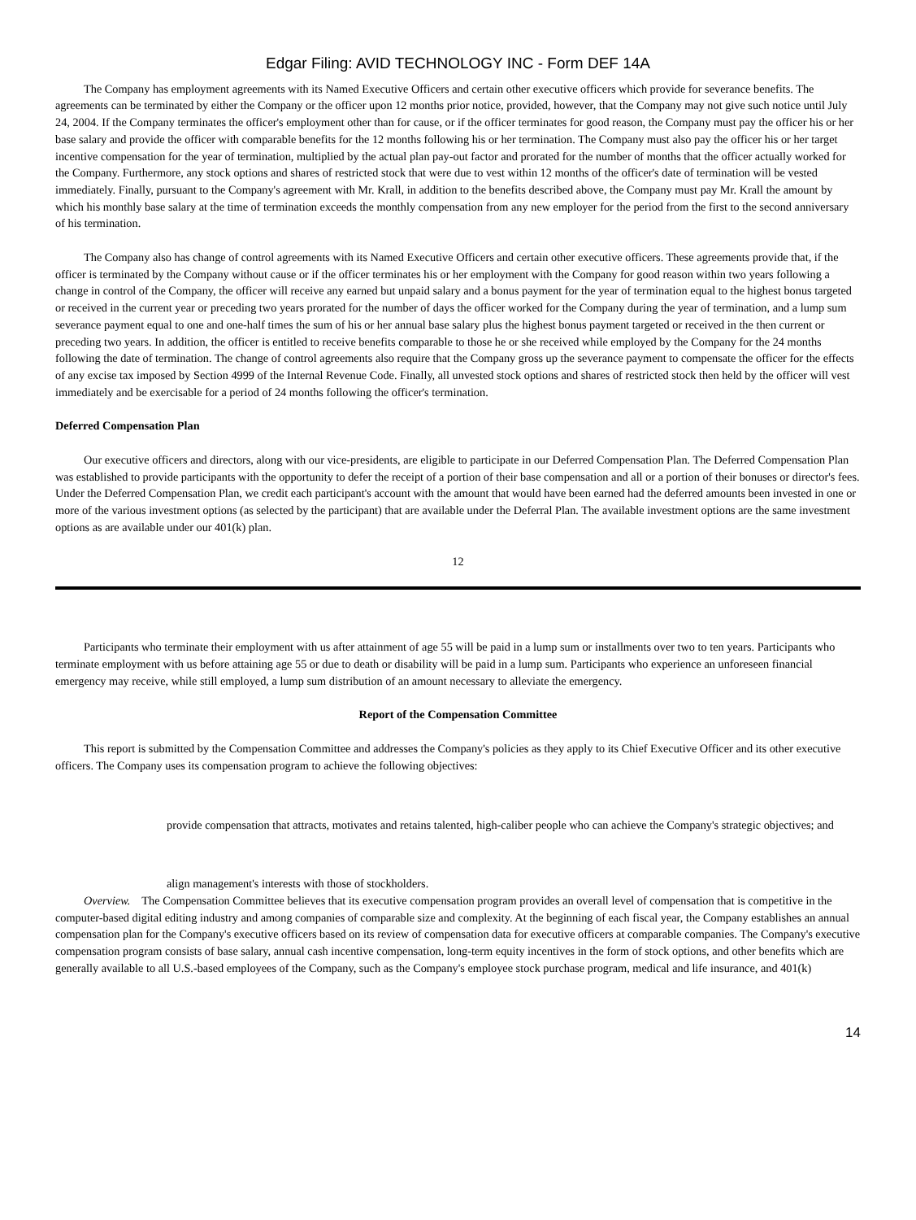Edgar Filing: AVID TECHNOLOGY INC - Form DEF 14A
The Company has employment agreements with its Named Executive Officers and certain other executive officers which provide for severance benefits. The agreements can be terminated by either the Company or the officer upon 12 months prior notice, provided, however, that the Company may not give such notice until July 24, 2004. If the Company terminates the officer's employment other than for cause, or if the officer terminates for good reason, the Company must pay the officer his or her base salary and provide the officer with comparable benefits for the 12 months following his or her termination. The Company must also pay the officer his or her target incentive compensation for the year of termination, multiplied by the actual plan pay-out factor and prorated for the number of months that the officer actually worked for the Company. Furthermore, any stock options and shares of restricted stock that were due to vest within 12 months of the officer's date of termination will be vested immediately. Finally, pursuant to the Company's agreement with Mr. Krall, in addition to the benefits described above, the Company must pay Mr. Krall the amount by which his monthly base salary at the time of termination exceeds the monthly compensation from any new employer for the period from the first to the second anniversary of his termination.
The Company also has change of control agreements with its Named Executive Officers and certain other executive officers. These agreements provide that, if the officer is terminated by the Company without cause or if the officer terminates his or her employment with the Company for good reason within two years following a change in control of the Company, the officer will receive any earned but unpaid salary and a bonus payment for the year of termination equal to the highest bonus targeted or received in the current year or preceding two years prorated for the number of days the officer worked for the Company during the year of termination, and a lump sum severance payment equal to one and one-half times the sum of his or her annual base salary plus the highest bonus payment targeted or received in the then current or preceding two years. In addition, the officer is entitled to receive benefits comparable to those he or she received while employed by the Company for the 24 months following the date of termination. The change of control agreements also require that the Company gross up the severance payment to compensate the officer for the effects of any excise tax imposed by Section 4999 of the Internal Revenue Code. Finally, all unvested stock options and shares of restricted stock then held by the officer will vest immediately and be exercisable for a period of 24 months following the officer's termination.
Deferred Compensation Plan
Our executive officers and directors, along with our vice-presidents, are eligible to participate in our Deferred Compensation Plan. The Deferred Compensation Plan was established to provide participants with the opportunity to defer the receipt of a portion of their base compensation and all or a portion of their bonuses or director's fees. Under the Deferred Compensation Plan, we credit each participant's account with the amount that would have been earned had the deferred amounts been invested in one or more of the various investment options (as selected by the participant) that are available under the Deferral Plan. The available investment options are the same investment options as are available under our 401(k) plan.
12
Participants who terminate their employment with us after attainment of age 55 will be paid in a lump sum or installments over two to ten years. Participants who terminate employment with us before attaining age 55 or due to death or disability will be paid in a lump sum. Participants who experience an unforeseen financial emergency may receive, while still employed, a lump sum distribution of an amount necessary to alleviate the emergency.
Report of the Compensation Committee
This report is submitted by the Compensation Committee and addresses the Company's policies as they apply to its Chief Executive Officer and its other executive officers. The Company uses its compensation program to achieve the following objectives:
provide compensation that attracts, motivates and retains talented, high-caliber people who can achieve the Company's strategic objectives; and
align management's interests with those of stockholders.
Overview. The Compensation Committee believes that its executive compensation program provides an overall level of compensation that is competitive in the computer-based digital editing industry and among companies of comparable size and complexity. At the beginning of each fiscal year, the Company establishes an annual compensation plan for the Company's executive officers based on its review of compensation data for executive officers at comparable companies. The Company's executive compensation program consists of base salary, annual cash incentive compensation, long-term equity incentives in the form of stock options, and other benefits which are generally available to all U.S.-based employees of the Company, such as the Company's employee stock purchase program, medical and life insurance, and 401(k)
14